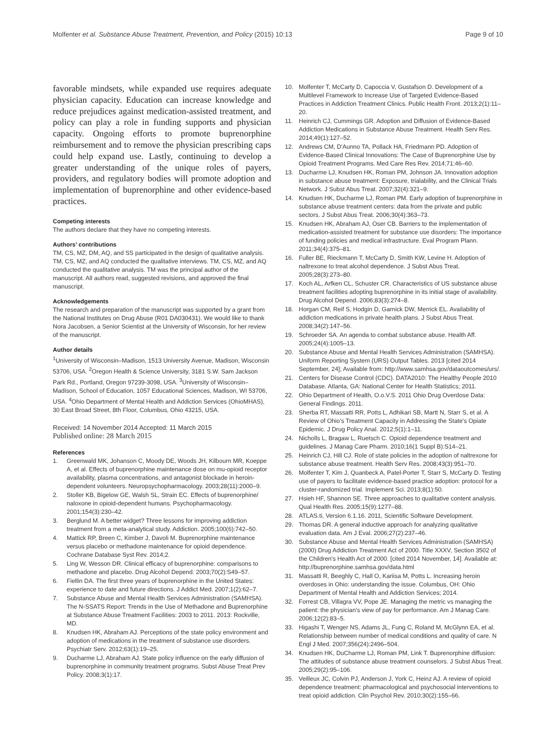Molfenter et al. Substance Abuse Treatment, Prevention, and Policy (2015) 10:13 Page 9 of 10
favorable mindsets, while expanded use requires adequate physician capacity. Education can increase knowledge and reduce prejudices against medication-assisted treatment, and policy can play a role in funding supports and physician capacity. Ongoing efforts to promote buprenorphine reimbursement and to remove the physician prescribing caps could help expand use. Lastly, continuing to develop a greater understanding of the unique roles of payers, providers, and regulatory bodies will promote adoption and implementation of buprenorphine and other evidence-based practices.
Competing interests
The authors declare that they have no competing interests.
Authors’ contributions
TM, CS, MZ, DM, AQ, and SS participated in the design of qualitative analysis. TM, CS, MZ, and AQ conducted the qualitative interviews. TM, CS, MZ, and AQ conducted the qualitative analysis. TM was the principal author of the manuscript. All authors read, suggested revisions, and approved the final manuscript.
Acknowledgements
The research and preparation of the manuscript was supported by a grant from the National Institutes on Drug Abuse (R01 DA030431). We would like to thank Nora Jacobsen, a Senior Scientist at the University of Wisconsin, for her review of the manuscript.
Author details
<sup>1</sup> University of Wisconsin–Madison, 1513 University Avenue, Madison, Wisconsin 53706, USA. <sup>2</sup>Oregon Health & Science University, 3181 S.W. Sam Jackson Park Rd., Portland, Oregon 97239-3098, USA. <sup>3</sup>University of Wisconsin–Madison, School of Education, 1057 Educational Sciences, Madison, WI 53706, USA. <sup>4</sup>Ohio Department of Mental Health and Addiction Services (OhioMHAS), 30 East Broad Street, 8th Floor, Columbus, Ohio 43215, USA.
Received: 14 November 2014 Accepted: 11 March 2015
Published online: 28 March 2015
References
1. Greenwald MK, Johanson C, Moody DE, Woods JH, Kilbourn MR, Koeppe A, et al. Effects of buprenorphine maintenance dose on mu-opioid receptor availability, plasma concentrations, and antagonist blockade in heroin-dependent volunteers. Neuropsychopharmacology. 2003;28(11):2000–9.
2. Stoller KB, Bigelow GE, Walsh SL, Strain EC. Effects of buprenorphine/ naloxone in opioid-dependent humans. Psychopharmacology. 2001;154(3):230–42.
3. Berglund M. A better widget? Three lessons for improving addiction treatment from a meta-analytical study. Addiction. 2005;100(6):742–50.
4. Mattick RP, Breen C, Kimber J, Davoli M. Buprenorphine maintenance versus placebo or methadone maintenance for opioid dependence. Cochrane Database Syst Rev. 2014;2.
5. Ling W, Wesson DR. Clinical efficacy of buprenorphine: comparisons to methadone and placebo. Drug Alcohol Depend. 2003;70(2):S49–57.
6. Fiellin DA. The first three years of buprenorphine in the United States: experience to date and future directions. J Addict Med. 2007;1(2):62–7.
7. Substance Abuse and Mental Health Services Administration (SAMHSA). The N-SSATS Report: Trends in the Use of Methadone and Buprenorphine at Substance Abuse Treatment Facilities: 2003 to 2011. 2013: Rockville, MD.
8. Knudsen HK, Abraham AJ. Perceptions of the state policy environment and adoption of medications in the treatment of substance use disorders. Psychiatr Serv. 2012;63(1):19–25.
9. Ducharme LJ, Abraham AJ. State policy influence on the early diffusion of buprenorphine in community treatment programs. Subst Abuse Treat Prev Policy. 2008;3(1):17.
10. Molfenter T, McCarty D, Capoccia V, Gustafson D. Development of a Multilevel Framework to Increase Use of Targeted Evidence-Based Practices in Addiction Treatment Clinics. Public Health Front. 2013;2(1):11–20.
11. Heinrich CJ, Cummings GR. Adoption and Diffusion of Evidence-Based Addiction Medications in Substance Abuse Treatment. Health Serv Res. 2014;49(1):127–52.
12. Andrews CM, D'Aunno TA, Pollack HA, Friedmann PD. Adoption of Evidence-Based Clinical Innovations: The Case of Buprenorphine Use by Opioid Treatment Programs. Med Care Res Rev. 2014;71:46–60.
13. Ducharme LJ, Knudsen HK, Roman PM, Johnson JA. Innovation adoption in substance abuse treatment: Exposure, trialability, and the Clinical Trials Network. J Subst Abus Treat. 2007;32(4):321–9.
14. Knudsen HK, Ducharme LJ, Roman PM. Early adoption of buprenorphine in substance abuse treatment centers: data from the private and public sectors. J Subst Abus Treat. 2006;30(4):363–73.
15. Knudsen HK, Abraham AJ, Oser CB. Barriers to the implementation of medication-assisted treatment for substance use disorders: The importance of funding policies and medical infrastructure. Eval Program Plann. 2011;34(4):375–81.
16. Fuller BE, Rieckmann T, McCarty D, Smith KW, Levine H. Adoption of naltrexone to treat alcohol dependence. J Subst Abus Treat. 2005;28(3):273–80.
17. Koch AL, Arfken CL, Schuster CR. Characteristics of US substance abuse treatment facilities adopting buprenorphine in its initial stage of availability. Drug Alcohol Depend. 2006;83(3):274–8.
18. Horgan CM, Reif S, Hodgin D, Garnick DW, Merrick EL. Availability of addiction medications in private health plans. J Subst Abus Treat. 2008;34(2):147–56.
19. Schroeder SA. An agenda to combat substance abuse. Health Aff. 2005;24(4):1005–13.
20. Substance Abuse and Mental Health Services Administration (SAMHSA). Uniform Reporting System (URS) Output Tables. 2013 [cited 2014 September, 24]; Available from: http://www.samhsa.gov/dataoutcomes/urs/.
21. Centers for Disease Control (CDC). DATA2010: The Healthy People 2010 Database. Atlanta, GA: National Center for Health Statistics; 2011.
22. Ohio Department of Health, O.o.V.S. 2011 Ohio Drug Overdose Data: General Findings. 2011.
23. Sherba RT, Massatti RR, Potts L, Adhikari SB, Martt N, Starr S, et al. A Review of Ohio's Treatment Capacity in Addressing the State's Opiate Epidemic. J Drug Policy Anal. 2012;5(1):1–11.
24. Nicholls L, Bragaw L, Ruetsch C. Opioid dependence treatment and guidelines. J Manag Care Pharm. 2010;16(1 Suppl B):S14–21.
25. Heinrich CJ, Hill CJ. Role of state policies in the adoption of naltrexone for substance abuse treatment. Health Serv Res. 2008;43(3):951–70.
26. Molfenter T, Kim J, Quanbeck A, Patel-Porter T, Starr S, McCarty D. Testing use of payers to facilitate evidence-based practice adoption: protocol for a cluster-randomized trial. Implement Sci. 2013;8(1):50.
27. Hsieh HF, Shannon SE. Three approaches to qualitative content analysis. Qual Health Res. 2005;15(9):1277–88.
28. ATLAS.ti, Version 6.1.16. 2011, Scientific Software Development.
29. Thomas DR. A general inductive approach for analyzing qualitative evaluation data. Am J Eval. 2006;27(2):237–46.
30. Substance Abuse and Mental Health Services Administration (SAMHSA) (2000) Drug Addiction Treatment Act of 2000. Title XXXV, Section 3502 of the Children's Health Act of 2000. [cited 2014 November, 14]. Available at: http://buprenorphine.samhsa.gov/data.html
31. Massatti R, Beeghly C, Hall O, Kariisa M, Potts L. Increasing heroin overdoses in Ohio: understanding the issue. Columbus, OH: Ohio Department of Mental Health and Addiction Services; 2014.
32. Forrest CB, Villagra VV, Pope JE. Managing the metric vs managing the patient: the physician's view of pay for performance. Am J Manag Care. 2006;12(2):83–5.
33. Higashi T, Wenger NS, Adams JL, Fung C, Roland M, McGlynn EA, et al. Relationship between number of medical conditions and quality of care. N Engl J Med. 2007;356(24):2496–504.
34. Knudsen HK, DuCharme LJ, Roman PM, Link T. Buprenorphine diffusion: The attitudes of substance abuse treatment counselors. J Subst Abus Treat. 2005;29(2):95–106.
35. Veilleux JC, Colvin PJ, Anderson J, York C, Heinz AJ. A review of opioid dependence treatment: pharmacological and psychosocial interventions to treat opioid addiction. Clin Psychol Rev. 2010;30(2):155–66.